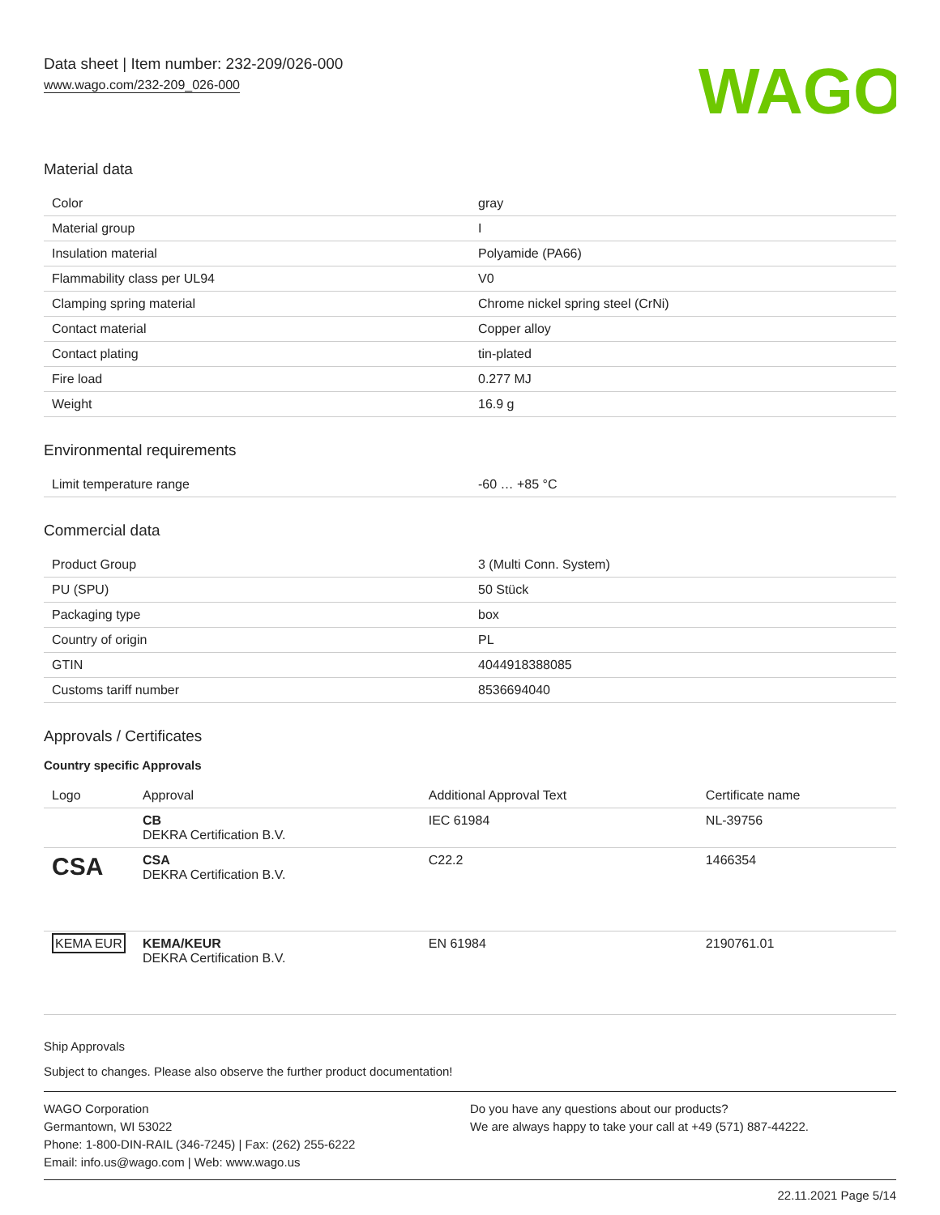Data sheet | Item number: 232-209/026-000
www.wago.com/232-209_026-000
WAGO
Material data
| Color | gray |
| Material group | I |
| Insulation material | Polyamide (PA66) |
| Flammability class per UL94 | V0 |
| Clamping spring material | Chrome nickel spring steel (CrNi) |
| Contact material | Copper alloy |
| Contact plating | tin-plated |
| Fire load | 0.277 MJ |
| Weight | 16.9 g |
Environmental requirements
| Limit temperature range | -60 … +85 °C |
Commercial data
| Product Group | 3 (Multi Conn. System) |
| PU (SPU) | 50 Stück |
| Packaging type | box |
| Country of origin | PL |
| GTIN | 4044918388085 |
| Customs tariff number | 8536694040 |
Approvals / Certificates
Country specific Approvals
| Logo | Approval | Additional Approval Text | Certificate name |
| --- | --- | --- | --- |
| | CB DEKRA Certification B.V. | IEC 61984 | NL-39756 |
| CSA | CSA DEKRA Certification B.V. | C22.2 | 1466354 |
| KEMA EUR | KEMA/KEUR DEKRA Certification B.V. | EN 61984 | 2190761.01 |
Ship Approvals
Subject to changes. Please also observe the further product documentation!
WAGO Corporation
Germantown, WI 53022
Phone: 1-800-DIN-RAIL (346-7245) | Fax: (262) 255-6222
Email: info.us@wago.com | Web: www.wago.us
Do you have any questions about our products?
We are always happy to take your call at +49 (571) 887-44222.
22.11.2021 Page 5/14